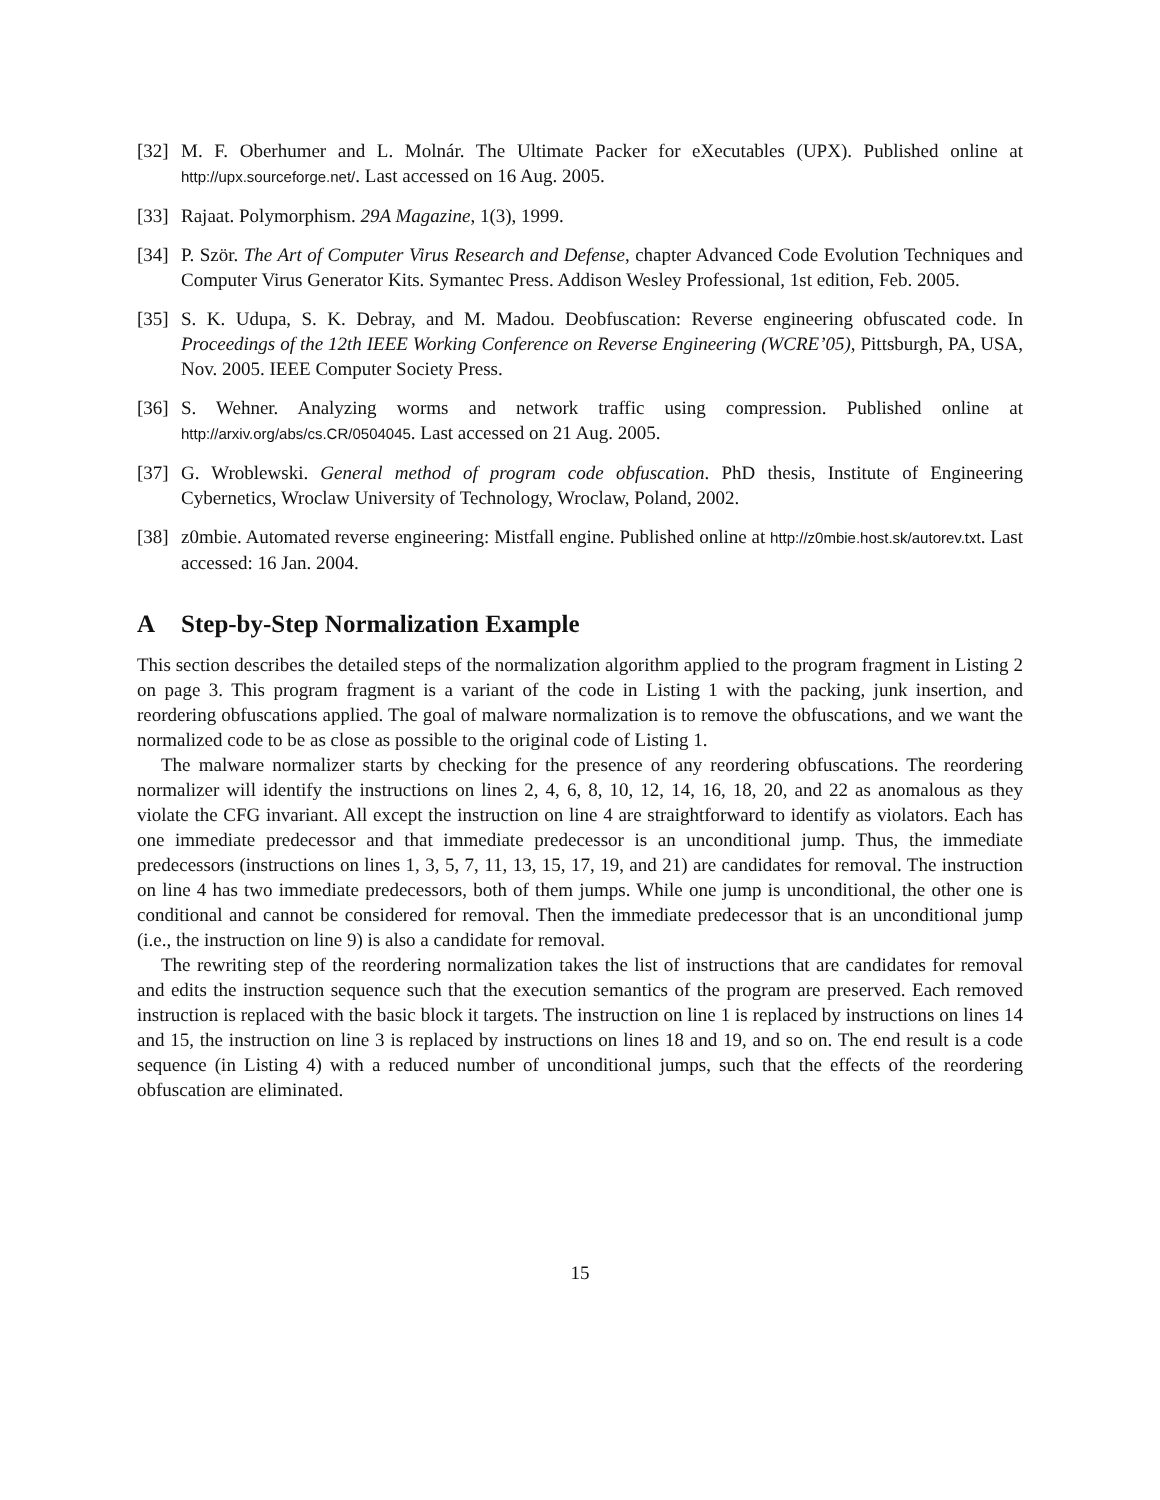[32]
M. F. Oberhumer and L. Molnár. The Ultimate Packer for eXecutables (UPX). Published online at http://upx.sourceforge.net/. Last accessed on 16 Aug. 2005.
[33]
Rajaat. Polymorphism. 29A Magazine, 1(3), 1999.
[34]
P. Ször. The Art of Computer Virus Research and Defense, chapter Advanced Code Evolution Techniques and Computer Virus Generator Kits. Symantec Press. Addison Wesley Professional, 1st edition, Feb. 2005.
[35]
S. K. Udupa, S. K. Debray, and M. Madou. Deobfuscation: Reverse engineering obfuscated code. In Proceedings of the 12th IEEE Working Conference on Reverse Engineering (WCRE’05), Pittsburgh, PA, USA, Nov. 2005. IEEE Computer Society Press.
[36]
S. Wehner. Analyzing worms and network traffic using compression. Published online at http://arxiv.org/abs/cs.CR/0504045. Last accessed on 21 Aug. 2005.
[37]
G. Wroblewski. General method of program code obfuscation. PhD thesis, Institute of Engineering Cybernetics, Wroclaw University of Technology, Wroclaw, Poland, 2002.
[38]
z0mbie. Automated reverse engineering: Mistfall engine. Published online at http://z0mbie.host.sk/autorev.txt. Last accessed: 16 Jan. 2004.
A Step-by-Step Normalization Example
This section describes the detailed steps of the normalization algorithm applied to the program fragment in Listing 2 on page 3. This program fragment is a variant of the code in Listing 1 with the packing, junk insertion, and reordering obfuscations applied. The goal of malware normalization is to remove the obfuscations, and we want the normalized code to be as close as possible to the original code of Listing 1.
The malware normalizer starts by checking for the presence of any reordering obfuscations. The reordering normalizer will identify the instructions on lines 2, 4, 6, 8, 10, 12, 14, 16, 18, 20, and 22 as anomalous as they violate the CFG invariant. All except the instruction on line 4 are straightforward to identify as violators. Each has one immediate predecessor and that immediate predecessor is an unconditional jump. Thus, the immediate predecessors (instructions on lines 1, 3, 5, 7, 11, 13, 15, 17, 19, and 21) are candidates for removal. The instruction on line 4 has two immediate predecessors, both of them jumps. While one jump is unconditional, the other one is conditional and cannot be considered for removal. Then the immediate predecessor that is an unconditional jump (i.e., the instruction on line 9) is also a candidate for removal.
The rewriting step of the reordering normalization takes the list of instructions that are candidates for removal and edits the instruction sequence such that the execution semantics of the program are preserved. Each removed instruction is replaced with the basic block it targets. The instruction on line 1 is replaced by instructions on lines 14 and 15, the instruction on line 3 is replaced by instructions on lines 18 and 19, and so on. The end result is a code sequence (in Listing 4) with a reduced number of unconditional jumps, such that the effects of the reordering obfuscation are eliminated.
15